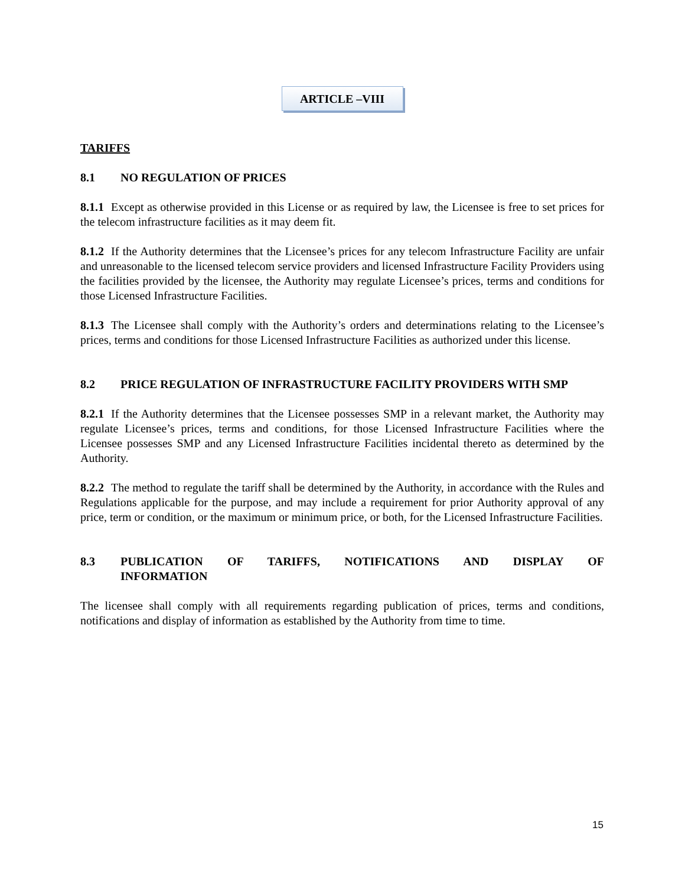ARTICLE –VIII
TARIFFS
8.1 NO REGULATION OF PRICES
8.1.1 Except as otherwise provided in this License or as required by law, the Licensee is free to set prices for the telecom infrastructure facilities as it may deem fit.
8.1.2 If the Authority determines that the Licensee’s prices for any telecom Infrastructure Facility are unfair and unreasonable to the licensed telecom service providers and licensed Infrastructure Facility Providers using the facilities provided by the licensee, the Authority may regulate Licensee’s prices, terms and conditions for those Licensed Infrastructure Facilities.
8.1.3 The Licensee shall comply with the Authority’s orders and determinations relating to the Licensee’s prices, terms and conditions for those Licensed Infrastructure Facilities as authorized under this license.
8.2 PRICE REGULATION OF INFRASTRUCTURE FACILITY PROVIDERS WITH SMP
8.2.1 If the Authority determines that the Licensee possesses SMP in a relevant market, the Authority may regulate Licensee’s prices, terms and conditions, for those Licensed Infrastructure Facilities where the Licensee possesses SMP and any Licensed Infrastructure Facilities incidental thereto as determined by the Authority.
8.2.2 The method to regulate the tariff shall be determined by the Authority, in accordance with the Rules and Regulations applicable for the purpose, and may include a requirement for prior Authority approval of any price, term or condition, or the maximum or minimum price, or both, for the Licensed Infrastructure Facilities.
8.3 PUBLICATION OF TARIFFS, NOTIFICATIONS AND DISPLAY OF
INFORMATION
The licensee shall comply with all requirements regarding publication of prices, terms and conditions, notifications and display of information as established by the Authority from time to time.
15